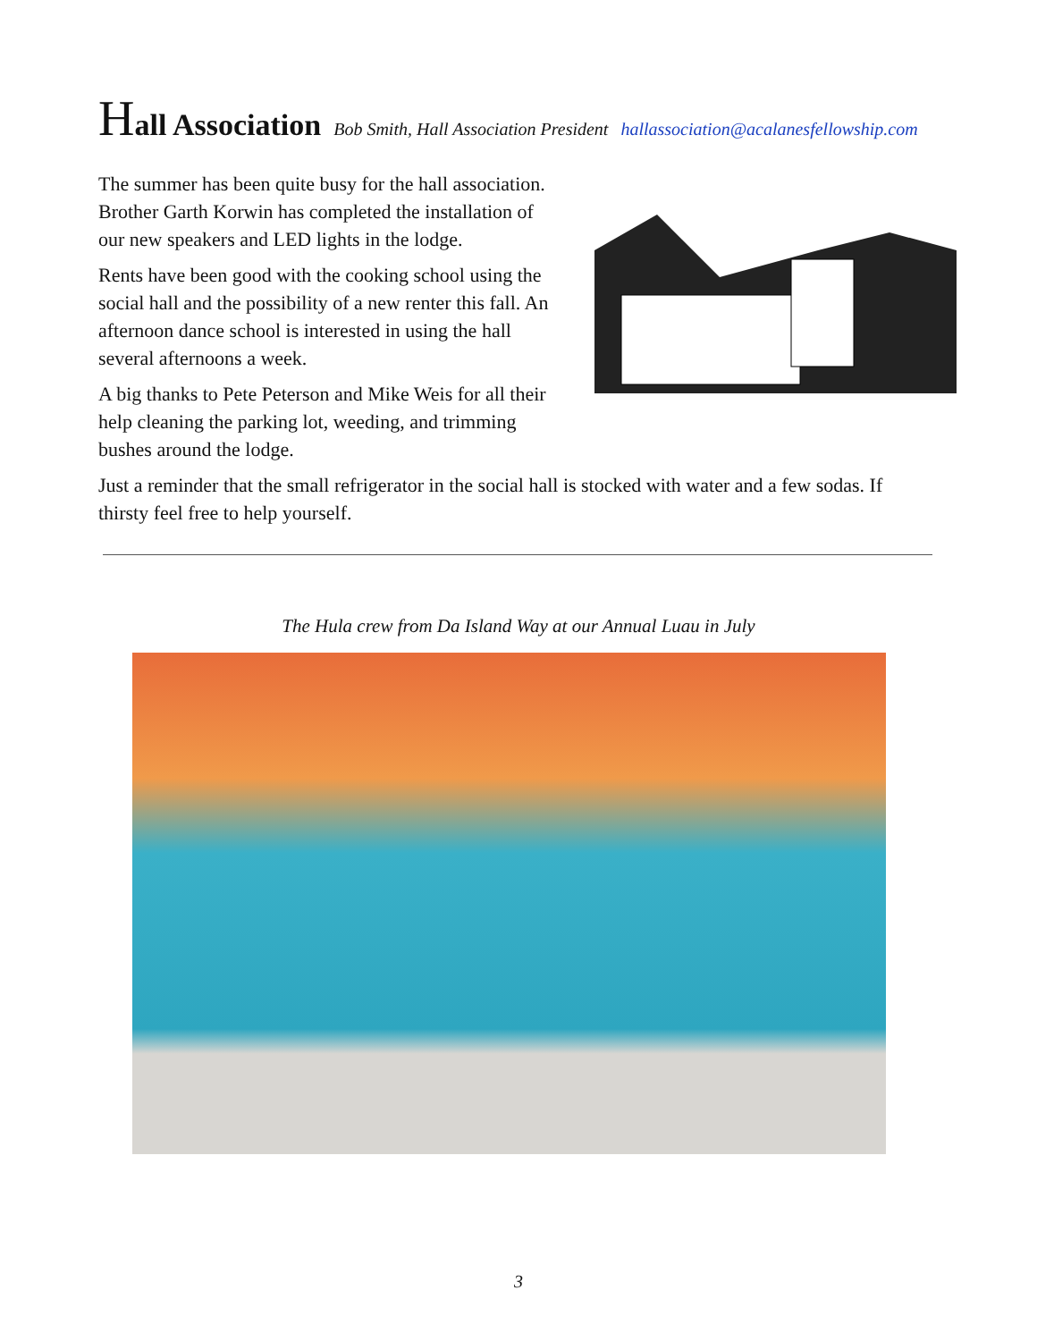Hall Association Bob Smith, Hall Association President hallassociation@acalanesfellowship.com
The summer has been quite busy for the hall association. Brother Garth Korwin has completed the installation of our new speakers and LED lights in the lodge.
Rents have been good with the cooking school using the social hall and the possibility of a new renter this fall. An afternoon dance school is interested in using the hall several afternoons a week.
A big thanks to Pete Peterson and Mike Weis for all their help cleaning the parking lot, weeding, and trimming bushes around the lodge.
Just a reminder that the small refrigerator in the social hall is stocked with water and a few sodas. If thirsty feel free to help yourself.
The Hula crew from Da Island Way at our Annual Luau in July
3